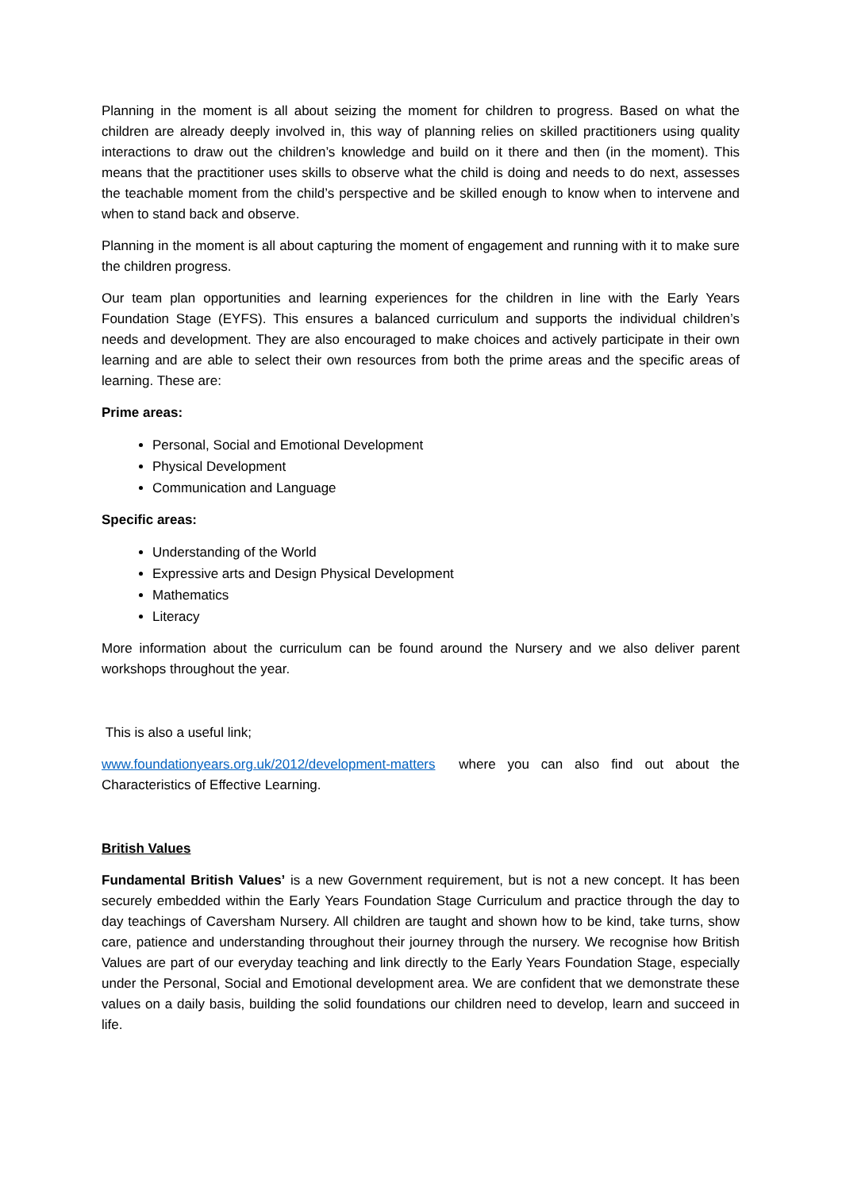Planning in the moment is all about seizing the moment for children to progress. Based on what the children are already deeply involved in, this way of planning relies on skilled practitioners using quality interactions to draw out the children’s knowledge and build on it there and then (in the moment). This means that the practitioner uses skills to observe what the child is doing and needs to do next, assesses the teachable moment from the child’s perspective and be skilled enough to know when to intervene and when to stand back and observe.
Planning in the moment is all about capturing the moment of engagement and running with it to make sure the children progress.
Our team plan opportunities and learning experiences for the children in line with the Early Years Foundation Stage (EYFS). This ensures a balanced curriculum and supports the individual children’s needs and development. They are also encouraged to make choices and actively participate in their own learning and are able to select their own resources from both the prime areas and the specific areas of learning. These are:
Prime areas:
Personal, Social and Emotional Development
Physical Development
Communication and Language
Specific areas:
Understanding of the World
Expressive arts and Design Physical Development
Mathematics
Literacy
More information about the curriculum can be found around the Nursery and we also deliver parent workshops throughout the year.
This is also a useful link;
www.foundationyears.org.uk/2012/development-matters where you can also find out about the Characteristics of Effective Learning.
British Values
Fundamental British Values’ is a new Government requirement, but is not a new concept. It has been securely embedded within the Early Years Foundation Stage Curriculum and practice through the day to day teachings of Caversham Nursery. All children are taught and shown how to be kind, take turns, show care, patience and understanding throughout their journey through the nursery. We recognise how British Values are part of our everyday teaching and link directly to the Early Years Foundation Stage, especially under the Personal, Social and Emotional development area. We are confident that we demonstrate these values on a daily basis, building the solid foundations our children need to develop, learn and succeed in life.